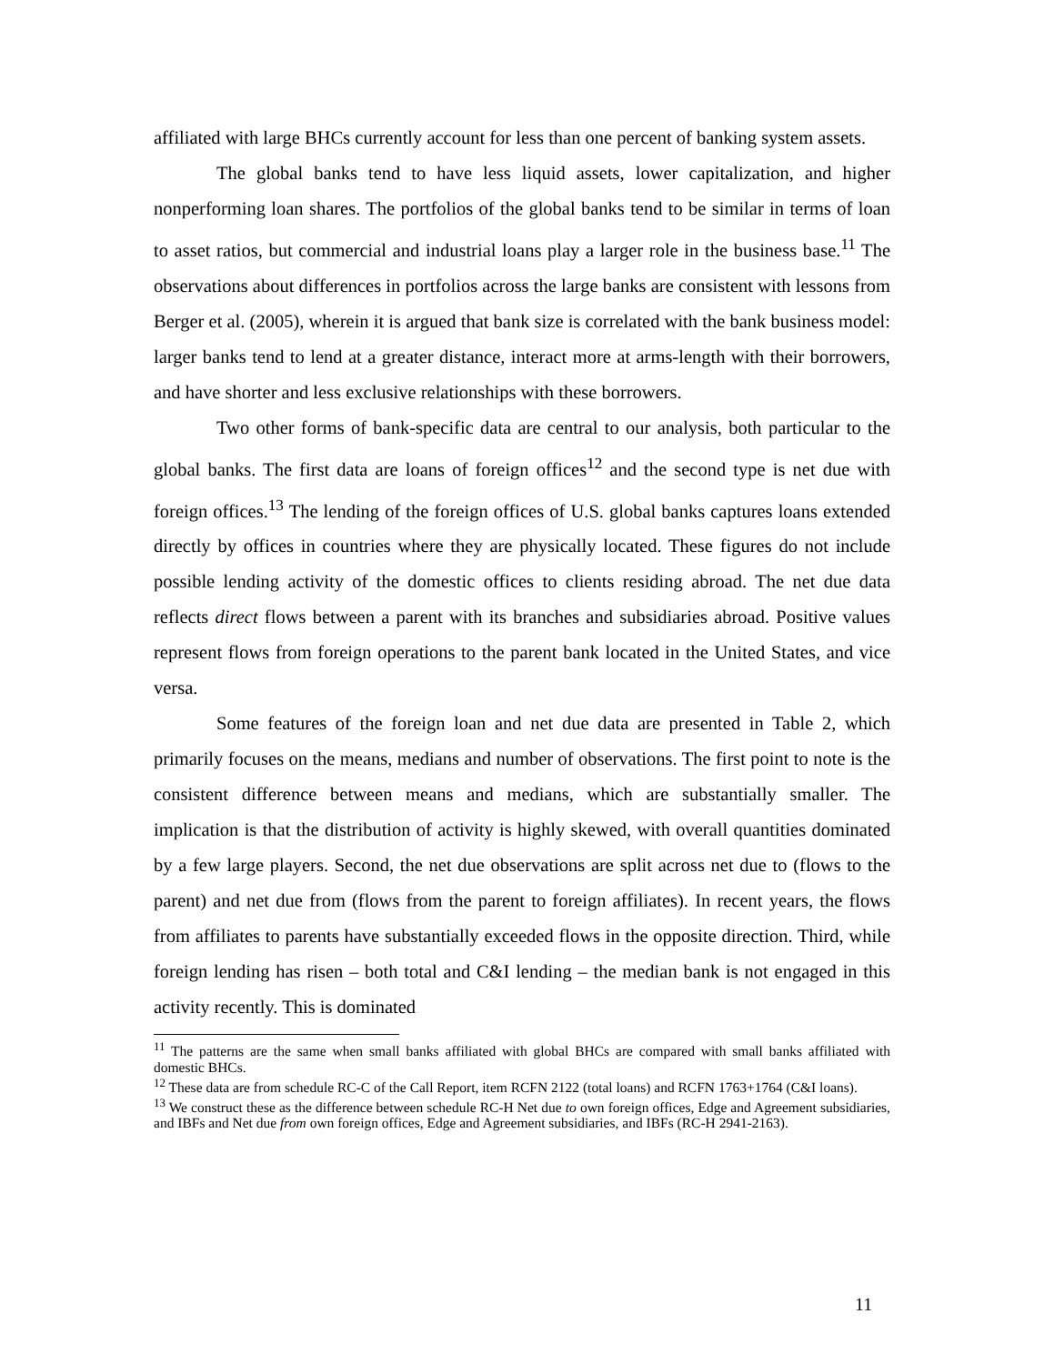affiliated with large BHCs currently account for less than one percent of banking system assets.
The global banks tend to have less liquid assets, lower capitalization, and higher nonperforming loan shares. The portfolios of the global banks tend to be similar in terms of loan to asset ratios, but commercial and industrial loans play a larger role in the business base.<sup>11</sup> The observations about differences in portfolios across the large banks are consistent with lessons from Berger et al. (2005), wherein it is argued that bank size is correlated with the bank business model: larger banks tend to lend at a greater distance, interact more at arms-length with their borrowers, and have shorter and less exclusive relationships with these borrowers.
Two other forms of bank-specific data are central to our analysis, both particular to the global banks. The first data are loans of foreign offices<sup>12</sup> and the second type is net due with foreign offices.<sup>13</sup> The lending of the foreign offices of U.S. global banks captures loans extended directly by offices in countries where they are physically located. These figures do not include possible lending activity of the domestic offices to clients residing abroad. The net due data reflects direct flows between a parent with its branches and subsidiaries abroad. Positive values represent flows from foreign operations to the parent bank located in the United States, and vice versa.
Some features of the foreign loan and net due data are presented in Table 2, which primarily focuses on the means, medians and number of observations. The first point to note is the consistent difference between means and medians, which are substantially smaller. The implication is that the distribution of activity is highly skewed, with overall quantities dominated by a few large players. Second, the net due observations are split across net due to (flows to the parent) and net due from (flows from the parent to foreign affiliates). In recent years, the flows from affiliates to parents have substantially exceeded flows in the opposite direction. Third, while foreign lending has risen – both total and C&I lending – the median bank is not engaged in this activity recently. This is dominated
<sup>11</sup> The patterns are the same when small banks affiliated with global BHCs are compared with small banks affiliated with domestic BHCs.
<sup>12</sup> These data are from schedule RC-C of the Call Report, item RCFN 2122 (total loans) and RCFN 1763+1764 (C&I loans).
<sup>13</sup> We construct these as the difference between schedule RC-H Net due to own foreign offices, Edge and Agreement subsidiaries, and IBFs and Net due from own foreign offices, Edge and Agreement subsidiaries, and IBFs (RC-H 2941-2163).
11